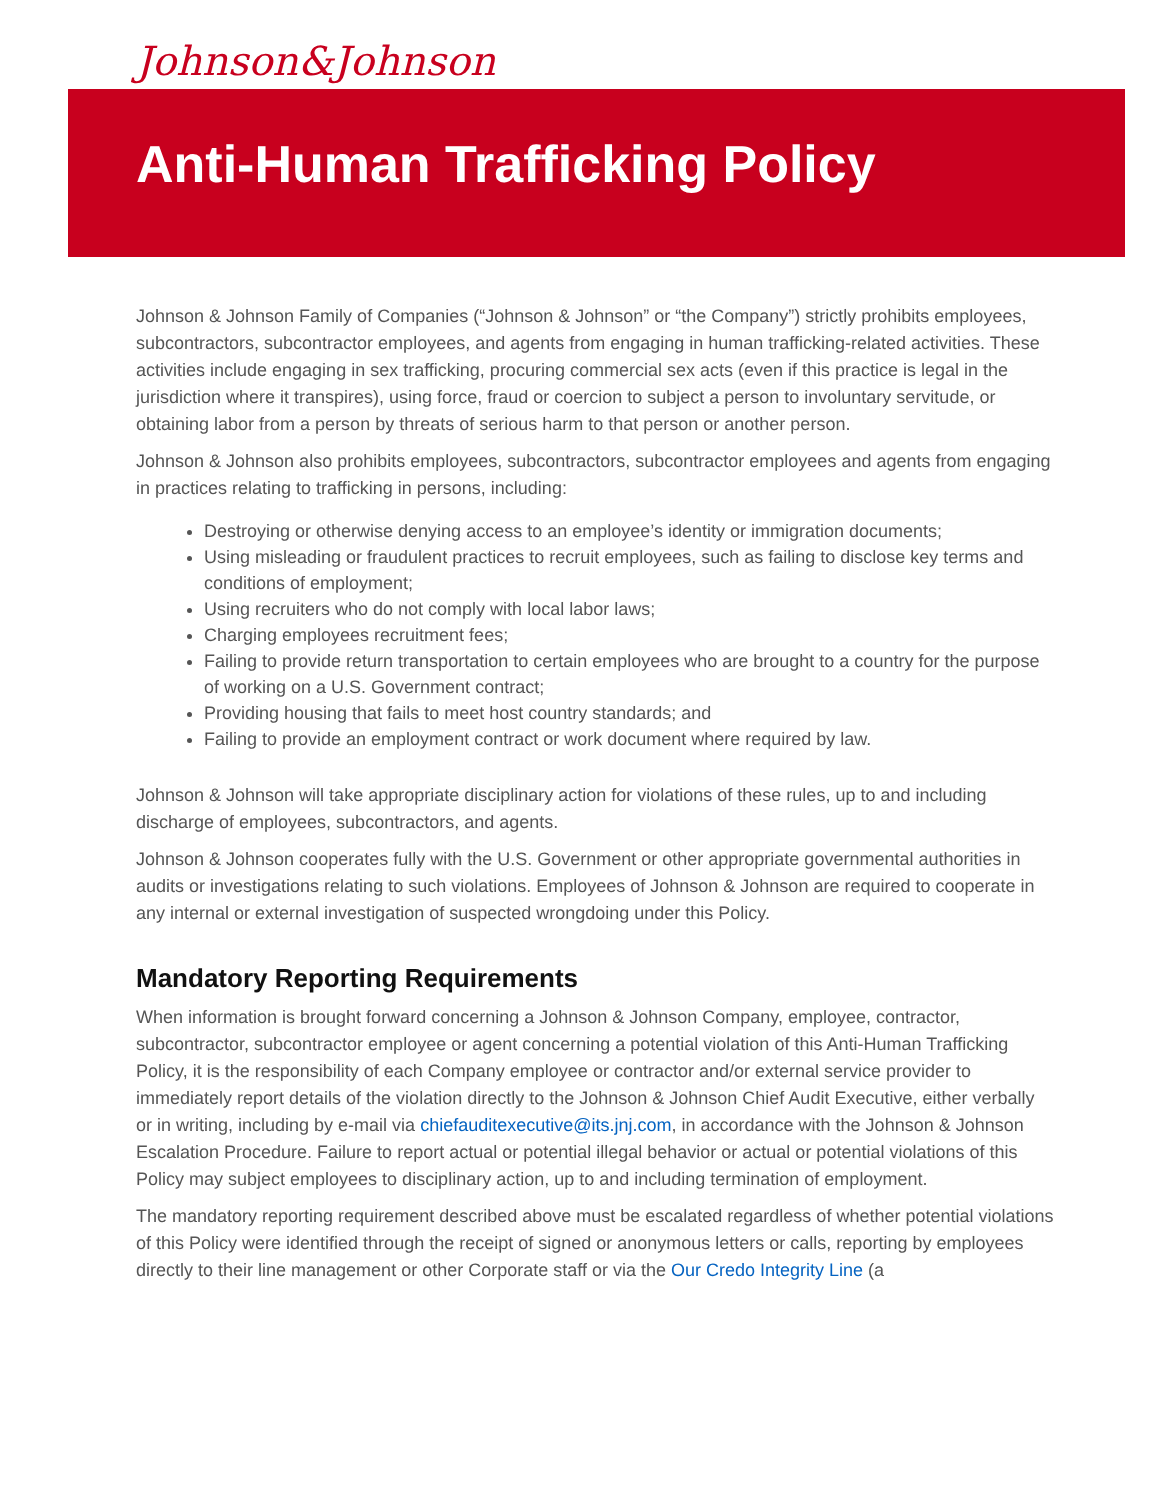Johnson&Johnson
Anti-Human Trafficking Policy
Johnson & Johnson Family of Companies (“Johnson & Johnson” or “the Company”) strictly prohibits employees, subcontractors, subcontractor employees, and agents from engaging in human trafficking-related activities. These activities include engaging in sex trafficking, procuring commercial sex acts (even if this practice is legal in the jurisdiction where it transpires), using force, fraud or coercion to subject a person to involuntary servitude, or obtaining labor from a person by threats of serious harm to that person or another person.
Johnson & Johnson also prohibits employees, subcontractors, subcontractor employees and agents from engaging in practices relating to trafficking in persons, including:
Destroying or otherwise denying access to an employee’s identity or immigration documents;
Using misleading or fraudulent practices to recruit employees, such as failing to disclose key terms and conditions of employment;
Using recruiters who do not comply with local labor laws;
Charging employees recruitment fees;
Failing to provide return transportation to certain employees who are brought to a country for the purpose of working on a U.S. Government contract;
Providing housing that fails to meet host country standards; and
Failing to provide an employment contract or work document where required by law.
Johnson & Johnson will take appropriate disciplinary action for violations of these rules, up to and including discharge of employees, subcontractors, and agents.
Johnson & Johnson cooperates fully with the U.S. Government or other appropriate governmental authorities in audits or investigations relating to such violations. Employees of Johnson & Johnson are required to cooperate in any internal or external investigation of suspected wrongdoing under this Policy.
Mandatory Reporting Requirements
When information is brought forward concerning a Johnson & Johnson Company, employee, contractor, subcontractor, subcontractor employee or agent concerning a potential violation of this Anti-Human Trafficking Policy, it is the responsibility of each Company employee or contractor and/or external service provider to immediately report details of the violation directly to the Johnson & Johnson Chief Audit Executive, either verbally or in writing, including by e-mail via chiefauditexecutive@its.jnj.com, in accordance with the Johnson & Johnson Escalation Procedure. Failure to report actual or potential illegal behavior or actual or potential violations of this Policy may subject employees to disciplinary action, up to and including termination of employment.
The mandatory reporting requirement described above must be escalated regardless of whether potential violations of this Policy were identified through the receipt of signed or anonymous letters or calls, reporting by employees directly to their line management or other Corporate staff or via the Our Credo Integrity Line (a